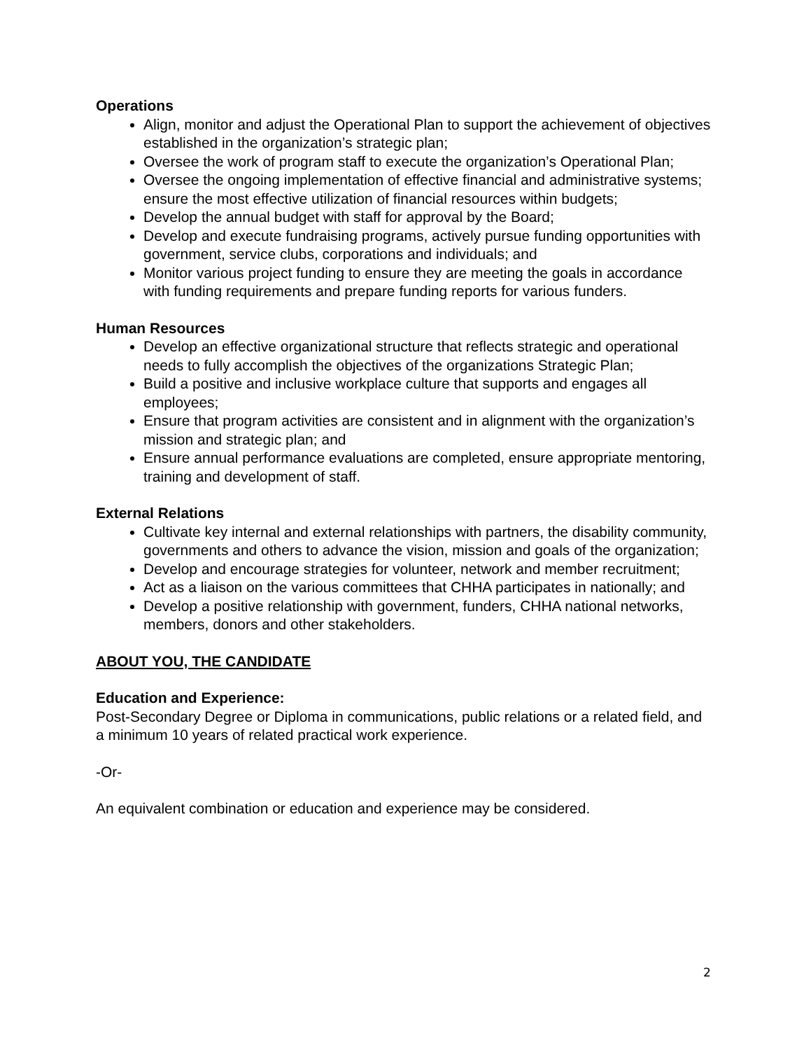Operations
Align, monitor and adjust the Operational Plan to support the achievement of objectives established in the organization’s strategic plan;
Oversee the work of program staff to execute the organization’s Operational Plan;
Oversee the ongoing implementation of effective financial and administrative systems; ensure the most effective utilization of financial resources within budgets;
Develop the annual budget with staff for approval by the Board;
Develop and execute fundraising programs, actively pursue funding opportunities with government, service clubs, corporations and individuals; and
Monitor various project funding to ensure they are meeting the goals in accordance with funding requirements and prepare funding reports for various funders.
Human Resources
Develop an effective organizational structure that reflects strategic and operational needs to fully accomplish the objectives of the organizations Strategic Plan;
Build a positive and inclusive workplace culture that supports and engages all employees;
Ensure that program activities are consistent and in alignment with the organization’s mission and strategic plan; and
Ensure annual performance evaluations are completed, ensure appropriate mentoring, training and development of staff.
External Relations
Cultivate key internal and external relationships with partners, the disability community, governments and others to advance the vision, mission and goals of the organization;
Develop and encourage strategies for volunteer, network and member recruitment;
Act as a liaison on the various committees that CHHA participates in nationally; and
Develop a positive relationship with government, funders, CHHA national networks, members, donors and other stakeholders.
ABOUT YOU, THE CANDIDATE
Education and Experience:
Post-Secondary Degree or Diploma in communications, public relations or a related field, and a minimum 10 years of related practical work experience.
-Or-
An equivalent combination or education and experience may be considered.
2